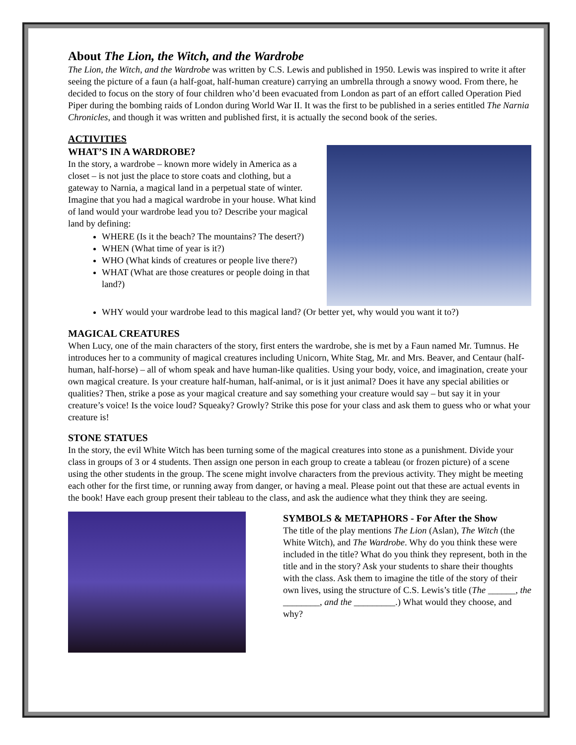About The Lion, the Witch, and the Wardrobe
The Lion, the Witch, and the Wardrobe was written by C.S. Lewis and published in 1950. Lewis was inspired to write it after seeing the picture of a faun (a half-goat, half-human creature) carrying an umbrella through a snowy wood. From there, he decided to focus on the story of four children who’d been evacuated from London as part of an effort called Operation Pied Piper during the bombing raids of London during World War II. It was the first to be published in a series entitled The Narnia Chronicles, and though it was written and published first, it is actually the second book of the series.
ACTIVITIES
WHAT’S IN A WARDROBE?
In the story, a wardrobe – known more widely in America as a closet – is not just the place to store coats and clothing, but a gateway to Narnia, a magical land in a perpetual state of winter. Imagine that you had a magical wardrobe in your house. What kind of land would your wardrobe lead you to? Describe your magical land by defining:
WHERE (Is it the beach? The mountains? The desert?)
WHEN (What time of year is it?)
WHO (What kinds of creatures or people live there?)
WHAT (What are those creatures or people doing in that land?)
WHY would your wardrobe lead to this magical land? (Or better yet, why would you want it to?)
MAGICAL CREATURES
When Lucy, one of the main characters of the story, first enters the wardrobe, she is met by a Faun named Mr. Tumnus. He introduces her to a community of magical creatures including Unicorn, White Stag, Mr. and Mrs. Beaver, and Centaur (half-human, half-horse) – all of whom speak and have human-like qualities. Using your body, voice, and imagination, create your own magical creature. Is your creature half-human, half-animal, or is it just animal? Does it have any special abilities or qualities? Then, strike a pose as your magical creature and say something your creature would say – but say it in your creature’s voice! Is the voice loud? Squeaky? Growly? Strike this pose for your class and ask them to guess who or what your creature is!
STONE STATUES
In the story, the evil White Witch has been turning some of the magical creatures into stone as a punishment. Divide your class in groups of 3 or 4 students. Then assign one person in each group to create a tableau (or frozen picture) of a scene using the other students in the group. The scene might involve characters from the previous activity. They might be meeting each other for the first time, or running away from danger, or having a meal. Please point out that these are actual events in the book! Have each group present their tableau to the class, and ask the audience what they think they are seeing.
SYMBOLS & METAPHORS - For After the Show
The title of the play mentions The Lion (Aslan), The Witch (the White Witch), and The Wardrobe. Why do you think these were included in the title? What do you think they represent, both in the title and in the story? Ask your students to share their thoughts with the class. Ask them to imagine the title of the story of their own lives, using the structure of C.S. Lewis’s title (The ______, the ________, and the _________.) What would they choose, and why?